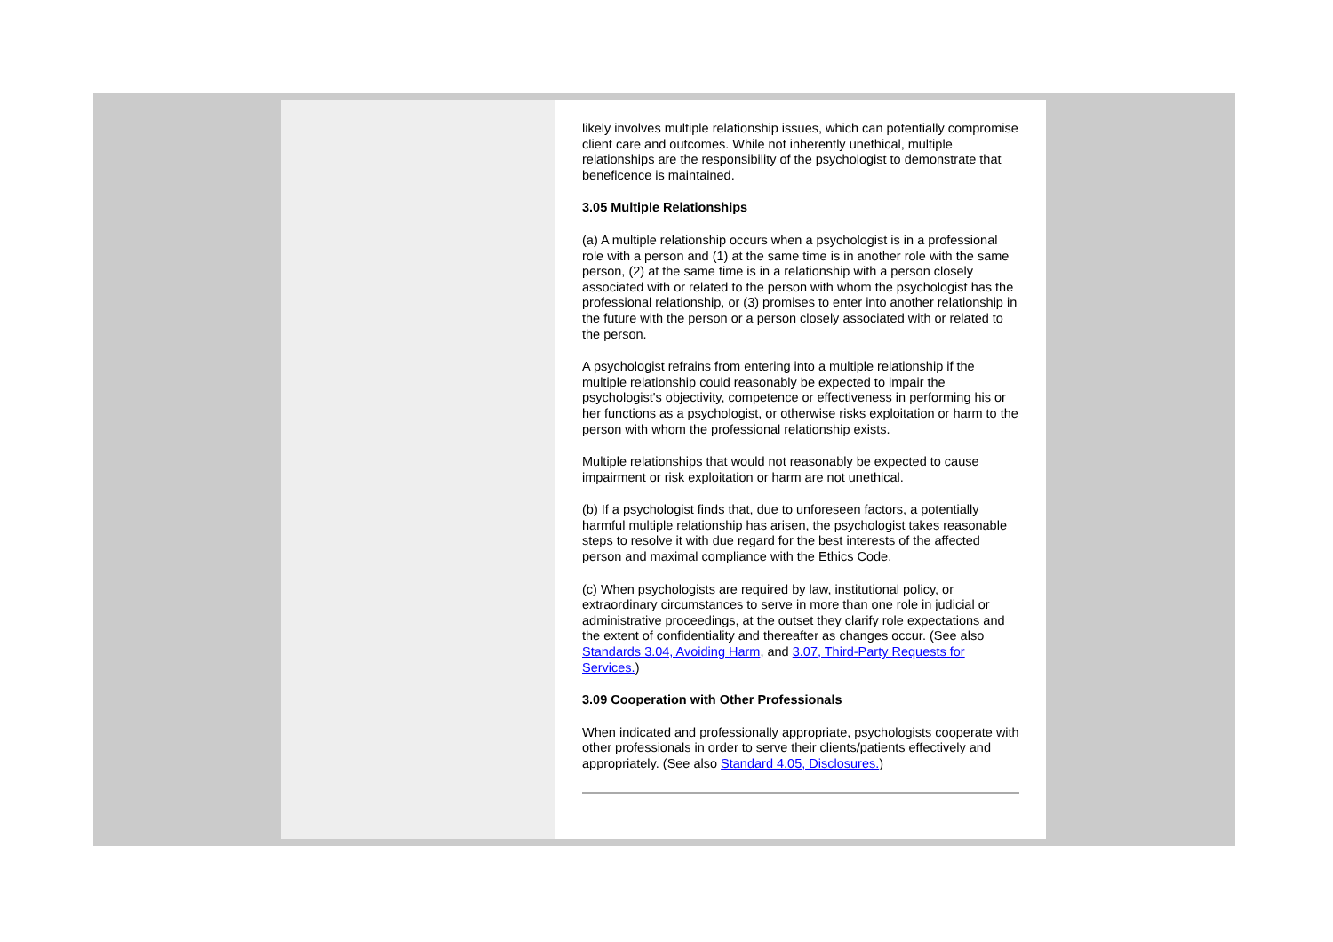likely involves multiple relationship issues, which can potentially compromise client care and outcomes. While not inherently unethical, multiple relationships are the responsibility of the psychologist to demonstrate that beneficence is maintained.
3.05 Multiple Relationships
(a) A multiple relationship occurs when a psychologist is in a professional role with a person and (1) at the same time is in another role with the same person, (2) at the same time is in a relationship with a person closely associated with or related to the person with whom the psychologist has the professional relationship, or (3) promises to enter into another relationship in the future with the person or a person closely associated with or related to the person.
A psychologist refrains from entering into a multiple relationship if the multiple relationship could reasonably be expected to impair the psychologist's objectivity, competence or effectiveness in performing his or her functions as a psychologist, or otherwise risks exploitation or harm to the person with whom the professional relationship exists.
Multiple relationships that would not reasonably be expected to cause impairment or risk exploitation or harm are not unethical.
(b) If a psychologist finds that, due to unforeseen factors, a potentially harmful multiple relationship has arisen, the psychologist takes reasonable steps to resolve it with due regard for the best interests of the affected person and maximal compliance with the Ethics Code.
(c) When psychologists are required by law, institutional policy, or extraordinary circumstances to serve in more than one role in judicial or administrative proceedings, at the outset they clarify role expectations and the extent of confidentiality and thereafter as changes occur. (See also Standards 3.04, Avoiding Harm, and 3.07, Third-Party Requests for Services.)
3.09 Cooperation with Other Professionals
When indicated and professionally appropriate, psychologists cooperate with other professionals in order to serve their clients/patients effectively and appropriately. (See also Standard 4.05, Disclosures.)